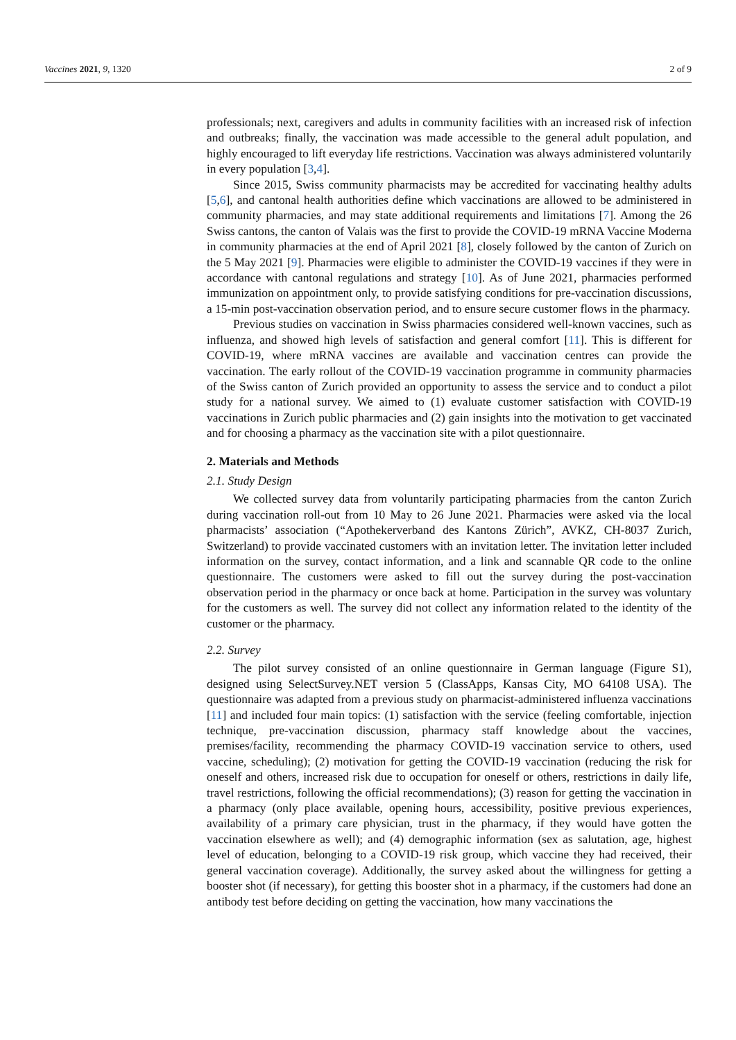Vaccines 2021, 9, 1320 2 of 9
professionals; next, caregivers and adults in community facilities with an increased risk of infection and outbreaks; finally, the vaccination was made accessible to the general adult population, and highly encouraged to lift everyday life restrictions. Vaccination was always administered voluntarily in every population [3,4].
Since 2015, Swiss community pharmacists may be accredited for vaccinating healthy adults [5,6], and cantonal health authorities define which vaccinations are allowed to be administered in community pharmacies, and may state additional requirements and limitations [7]. Among the 26 Swiss cantons, the canton of Valais was the first to provide the COVID-19 mRNA Vaccine Moderna in community pharmacies at the end of April 2021 [8], closely followed by the canton of Zurich on the 5 May 2021 [9]. Pharmacies were eligible to administer the COVID-19 vaccines if they were in accordance with cantonal regulations and strategy [10]. As of June 2021, pharmacies performed immunization on appointment only, to provide satisfying conditions for pre-vaccination discussions, a 15-min post-vaccination observation period, and to ensure secure customer flows in the pharmacy.
Previous studies on vaccination in Swiss pharmacies considered well-known vaccines, such as influenza, and showed high levels of satisfaction and general comfort [11]. This is different for COVID-19, where mRNA vaccines are available and vaccination centres can provide the vaccination. The early rollout of the COVID-19 vaccination programme in community pharmacies of the Swiss canton of Zurich provided an opportunity to assess the service and to conduct a pilot study for a national survey. We aimed to (1) evaluate customer satisfaction with COVID-19 vaccinations in Zurich public pharmacies and (2) gain insights into the motivation to get vaccinated and for choosing a pharmacy as the vaccination site with a pilot questionnaire.
2. Materials and Methods
2.1. Study Design
We collected survey data from voluntarily participating pharmacies from the canton Zurich during vaccination roll-out from 10 May to 26 June 2021. Pharmacies were asked via the local pharmacists’ association (“Apothekerverband des Kantons Zürich”, AVKZ, CH-8037 Zurich, Switzerland) to provide vaccinated customers with an invitation letter. The invitation letter included information on the survey, contact information, and a link and scannable QR code to the online questionnaire. The customers were asked to fill out the survey during the post-vaccination observation period in the pharmacy or once back at home. Participation in the survey was voluntary for the customers as well. The survey did not collect any information related to the identity of the customer or the pharmacy.
2.2. Survey
The pilot survey consisted of an online questionnaire in German language (Figure S1), designed using SelectSurvey.NET version 5 (ClassApps, Kansas City, MO 64108 USA). The questionnaire was adapted from a previous study on pharmacist-administered influenza vaccinations [11] and included four main topics: (1) satisfaction with the service (feeling comfortable, injection technique, pre-vaccination discussion, pharmacy staff knowledge about the vaccines, premises/facility, recommending the pharmacy COVID-19 vaccination service to others, used vaccine, scheduling); (2) motivation for getting the COVID-19 vaccination (reducing the risk for oneself and others, increased risk due to occupation for oneself or others, restrictions in daily life, travel restrictions, following the official recommendations); (3) reason for getting the vaccination in a pharmacy (only place available, opening hours, accessibility, positive previous experiences, availability of a primary care physician, trust in the pharmacy, if they would have gotten the vaccination elsewhere as well); and (4) demographic information (sex as salutation, age, highest level of education, belonging to a COVID-19 risk group, which vaccine they had received, their general vaccination coverage). Additionally, the survey asked about the willingness for getting a booster shot (if necessary), for getting this booster shot in a pharmacy, if the customers had done an antibody test before deciding on getting the vaccination, how many vaccinations the